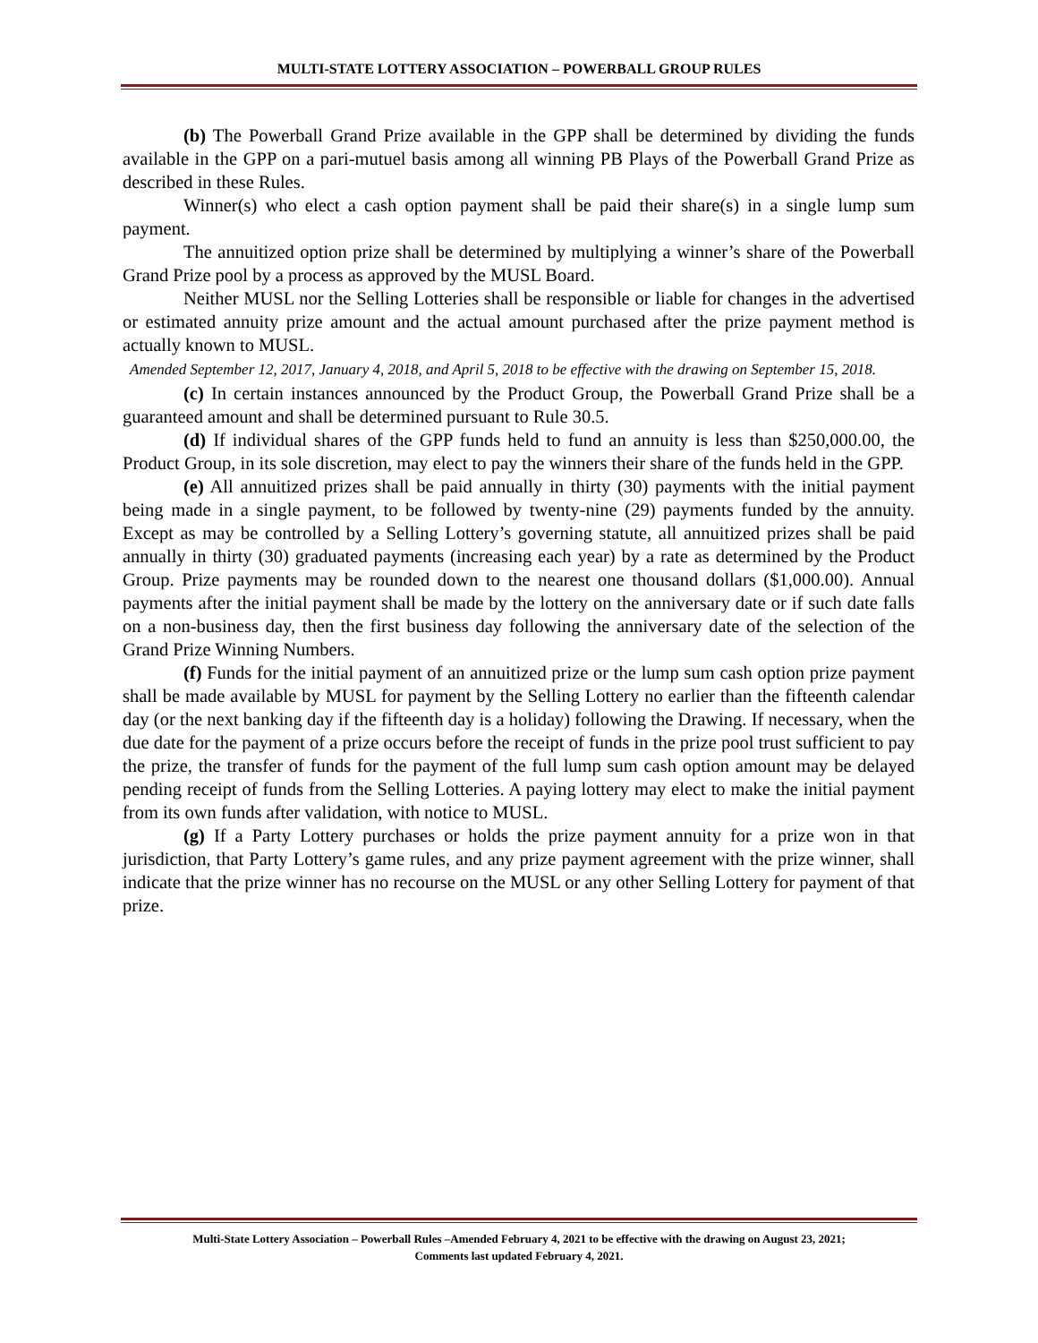MULTI-STATE LOTTERY ASSOCIATION – POWERBALL GROUP RULES
(b) The Powerball Grand Prize available in the GPP shall be determined by dividing the funds available in the GPP on a pari-mutuel basis among all winning PB Plays of the Powerball Grand Prize as described in these Rules.
Winner(s) who elect a cash option payment shall be paid their share(s) in a single lump sum payment.
The annuitized option prize shall be determined by multiplying a winner’s share of the Powerball Grand Prize pool by a process as approved by the MUSL Board.
Neither MUSL nor the Selling Lotteries shall be responsible or liable for changes in the advertised or estimated annuity prize amount and the actual amount purchased after the prize payment method is actually known to MUSL.
Amended September 12, 2017, January 4, 2018, and April 5, 2018 to be effective with the drawing on September 15, 2018.
(c) In certain instances announced by the Product Group, the Powerball Grand Prize shall be a guaranteed amount and shall be determined pursuant to Rule 30.5.
(d) If individual shares of the GPP funds held to fund an annuity is less than $250,000.00, the Product Group, in its sole discretion, may elect to pay the winners their share of the funds held in the GPP.
(e) All annuitized prizes shall be paid annually in thirty (30) payments with the initial payment being made in a single payment, to be followed by twenty-nine (29) payments funded by the annuity. Except as may be controlled by a Selling Lottery’s governing statute, all annuitized prizes shall be paid annually in thirty (30) graduated payments (increasing each year) by a rate as determined by the Product Group. Prize payments may be rounded down to the nearest one thousand dollars ($1,000.00). Annual payments after the initial payment shall be made by the lottery on the anniversary date or if such date falls on a non-business day, then the first business day following the anniversary date of the selection of the Grand Prize Winning Numbers.
(f) Funds for the initial payment of an annuitized prize or the lump sum cash option prize payment shall be made available by MUSL for payment by the Selling Lottery no earlier than the fifteenth calendar day (or the next banking day if the fifteenth day is a holiday) following the Drawing. If necessary, when the due date for the payment of a prize occurs before the receipt of funds in the prize pool trust sufficient to pay the prize, the transfer of funds for the payment of the full lump sum cash option amount may be delayed pending receipt of funds from the Selling Lotteries. A paying lottery may elect to make the initial payment from its own funds after validation, with notice to MUSL.
(g) If a Party Lottery purchases or holds the prize payment annuity for a prize won in that jurisdiction, that Party Lottery’s game rules, and any prize payment agreement with the prize winner, shall indicate that the prize winner has no recourse on the MUSL or any other Selling Lottery for payment of that prize.
Multi-State Lottery Association – Powerball Rules –Amended February 4, 2021 to be effective with the drawing on August 23, 2021;
Comments last updated February 4, 2021.